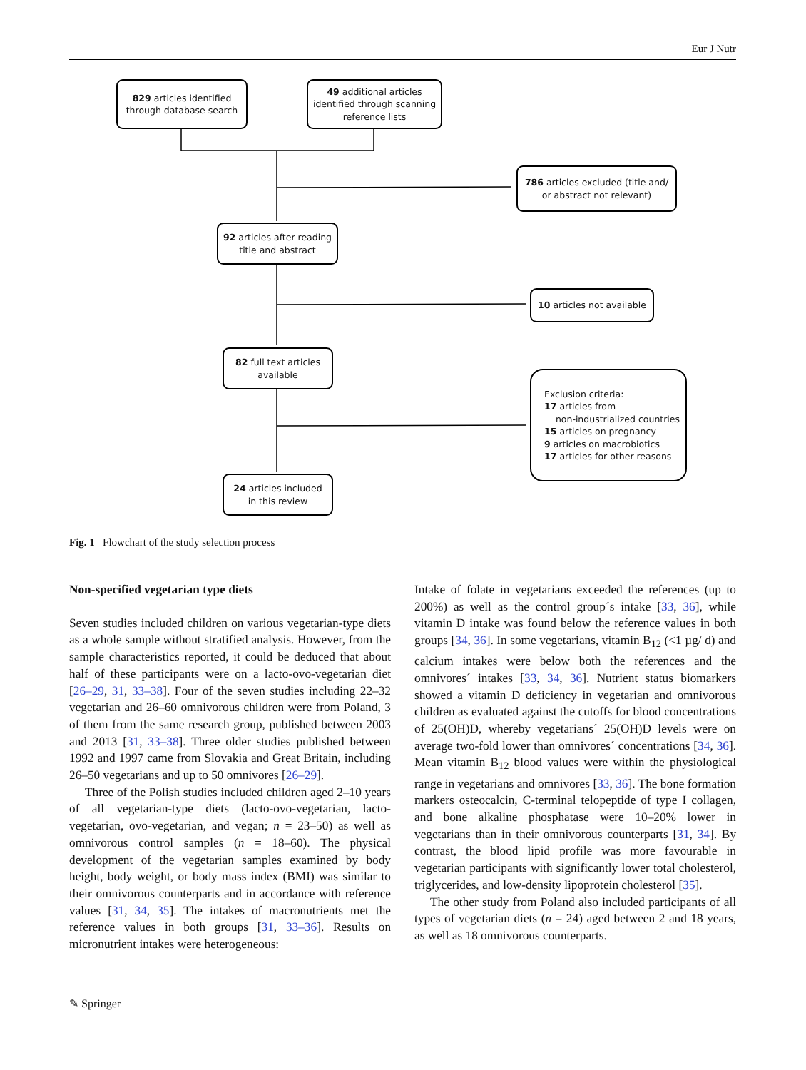Eur J Nutr
829 articles identified
through database search
49 additional articles
identified through scanning
reference lists
786 articles excluded (title and/
or abstract not relevant)
92 articles after reading
title and abstract
10 articles not available
82 full text articles
available
Exclusion criteria:
17 articles from
non-industrialized countries
15 articles on pregnancy
9 articles on macrobiotics
17 articles for other reasons
24 articles included
in this review
Fig. 1 Flowchart of the study selection process
Non-specified vegetarian type diets
Seven studies included children on various vegetarian-type diets as a whole sample without stratified analysis. However, from the sample characteristics reported, it could be deduced that about half of these participants were on a lacto-ovo-vegetarian diet [26–29, 31, 33–38]. Four of the seven studies including 22–32 vegetarian and 26–60 omnivorous children were from Poland, 3 of them from the same research group, published between 2003 and 2013 [31, 33–38]. Three older studies published between 1992 and 1997 came from Slovakia and Great Britain, including 26–50 vegetarians and up to 50 omnivores [26–29].
Three of the Polish studies included children aged 2–10 years of all vegetarian-type diets (lacto-ovo-vegetarian, lacto-vegetarian, ovo-vegetarian, and vegan; n = 23–50) as well as omnivorous control samples (n = 18–60). The physical development of the vegetarian samples examined by body height, body weight, or body mass index (BMI) was similar to their omnivorous counterparts and in accordance with reference values [31, 34, 35]. The intakes of macronutrients met the reference values in both groups [31, 33–36]. Results on micronutrient intakes were heterogeneous:
Intake of folate in vegetarians exceeded the references (up to 200%) as well as the control group´s intake [33, 36], while vitamin D intake was found below the reference values in both groups [34, 36]. In some vegetarians, vitamin B<sub>12</sub> (<1 µg/ d) and calcium intakes were below both the references and the omnivores´ intakes [33, 34, 36]. Nutrient status biomarkers showed a vitamin D deficiency in vegetarian and omnivorous children as evaluated against the cutoffs for blood concentrations of 25(OH)D, whereby vegetarians´ 25(OH)D levels were on average two-fold lower than omnivores´ concentrations [34, 36]. Mean vitamin B<sub>12</sub> blood values were within the physiological range in vegetarians and omnivores [33, 36]. The bone formation markers osteocalcin, C-terminal telopeptide of type I collagen, and bone alkaline phosphatase were 10–20% lower in vegetarians than in their omnivorous counterparts [31, 34]. By contrast, the blood lipid profile was more favourable in vegetarian participants with significantly lower total cholesterol, triglycerides, and low-density lipoprotein cholesterol [35].
The other study from Poland also included participants of all types of vegetarian diets (n = 24) aged between 2 and 18 years, as well as 18 omnivorous counterparts.
✎ Springer